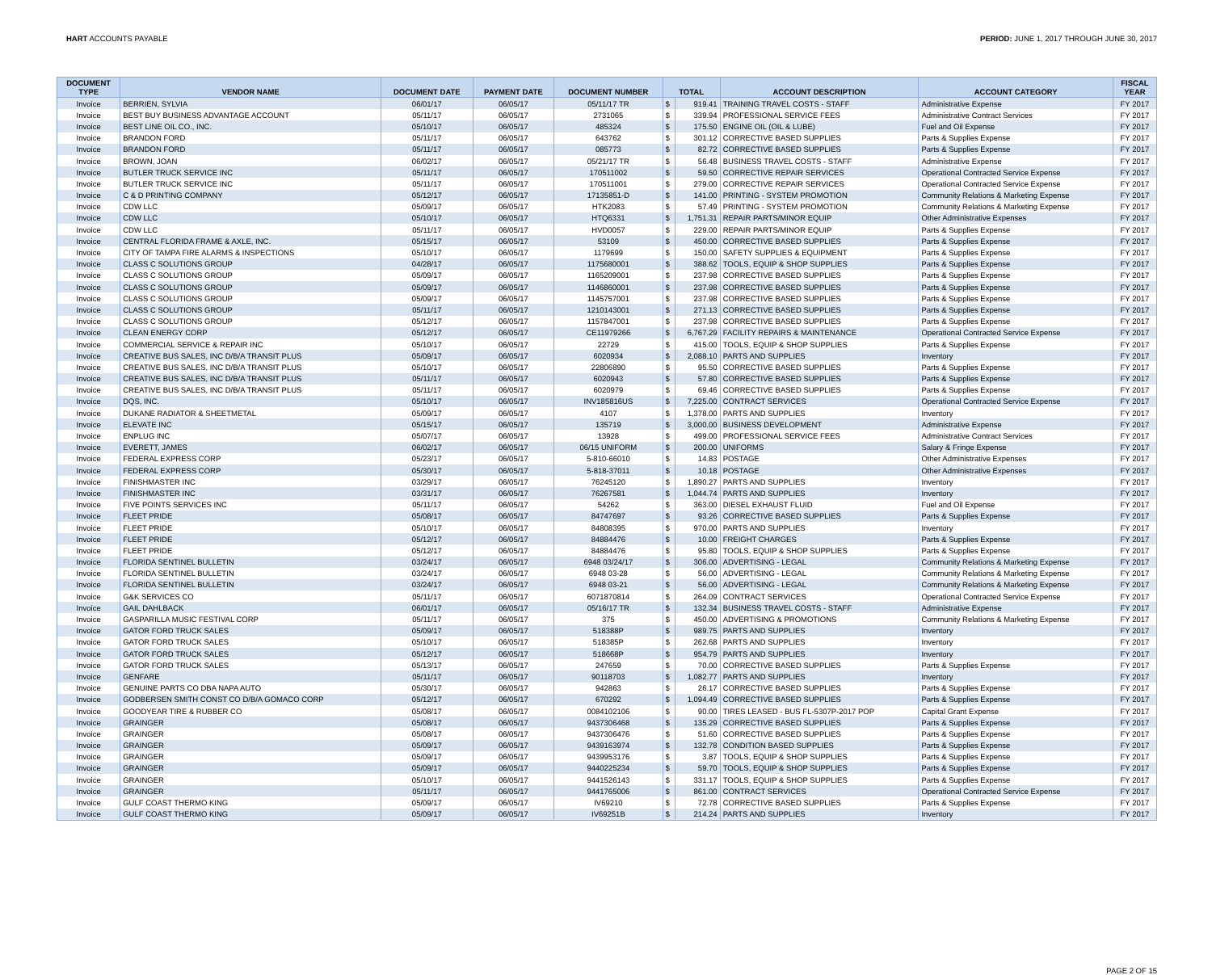HART ACCOUNTS PAYABLE PERIOD: JUNE 1, 2017 THROUGH JUNE 30, 2017
| DOCUMENT TYPE | VENDOR NAME | DOCUMENT DATE | PAYMENT DATE | DOCUMENT NUMBER | TOTAL | | ACCOUNT DESCRIPTION | ACCOUNT CATEGORY | FISCAL YEAR |
| --- | --- | --- | --- | --- | --- | --- | --- | --- | --- |
| Invoice | BERRIEN, SYLVIA | 06/01/17 | 06/05/17 | 05/11/17 TR | $ | 919.41 | TRAINING TRAVEL COSTS - STAFF | Administrative Expense | FY 2017 |
| Invoice | BEST BUY BUSINESS ADVANTAGE ACCOUNT | 05/11/17 | 06/05/17 | 2731065 | $ | 339.94 | PROFESSIONAL SERVICE FEES | Administrative Contract Services | FY 2017 |
| Invoice | BEST LINE OIL CO., INC. | 05/10/17 | 06/05/17 | 485324 | $ | 175.50 | ENGINE OIL (OIL & LUBE) | Fuel and Oil Expense | FY 2017 |
| Invoice | BRANDON FORD | 05/11/17 | 06/05/17 | 643762 | $ | 301.12 | CORRECTIVE BASED SUPPLIES | Parts & Supplies Expense | FY 2017 |
| Invoice | BRANDON FORD | 05/11/17 | 06/05/17 | 085773 | $ | 82.72 | CORRECTIVE BASED SUPPLIES | Parts & Supplies Expense | FY 2017 |
| Invoice | BROWN, JOAN | 06/02/17 | 06/05/17 | 05/21/17 TR | $ | 56.48 | BUSINESS TRAVEL COSTS - STAFF | Administrative Expense | FY 2017 |
| Invoice | BUTLER TRUCK SERVICE INC | 05/11/17 | 06/05/17 | 170511002 | $ | 59.50 | CORRECTIVE REPAIR SERVICES | Operational Contracted Service Expense | FY 2017 |
| Invoice | BUTLER TRUCK SERVICE INC | 05/11/17 | 06/05/17 | 170511001 | $ | 279.00 | CORRECTIVE REPAIR SERVICES | Operational Contracted Service Expense | FY 2017 |
| Invoice | C & D PRINTING COMPANY | 05/12/17 | 06/05/17 | 17135851-D | $ | 141.00 | PRINTING - SYSTEM PROMOTION | Community Relations & Marketing Expense | FY 2017 |
| Invoice | CDW LLC | 05/09/17 | 06/05/17 | HTK2083 | $ | 57.49 | PRINTING - SYSTEM PROMOTION | Community Relations & Marketing Expense | FY 2017 |
| Invoice | CDW LLC | 05/10/17 | 06/05/17 | HTQ6331 | $ | 1,751.31 | REPAIR PARTS/MINOR EQUIP | Other Administrative Expenses | FY 2017 |
| Invoice | CDW LLC | 05/11/17 | 06/05/17 | HVD0057 | $ | 229.00 | REPAIR PARTS/MINOR EQUIP | Parts & Supplies Expense | FY 2017 |
| Invoice | CENTRAL FLORIDA FRAME & AXLE, INC. | 05/15/17 | 06/05/17 | 53109 | $ | 450.00 | CORRECTIVE BASED SUPPLIES | Parts & Supplies Expense | FY 2017 |
| Invoice | CITY OF TAMPA FIRE ALARMS & INSPECTIONS | 05/10/17 | 06/05/17 | 1179699 | $ | 150.00 | SAFETY SUPPLIES & EQUIPMENT | Parts & Supplies Expense | FY 2017 |
| Invoice | CLASS C SOLUTIONS GROUP | 04/28/17 | 06/05/17 | 1175680001 | $ | 388.62 | TOOLS, EQUIP & SHOP SUPPLIES | Parts & Supplies Expense | FY 2017 |
| Invoice | CLASS C SOLUTIONS GROUP | 05/09/17 | 06/05/17 | 1165209001 | $ | 237.98 | CORRECTIVE BASED SUPPLIES | Parts & Supplies Expense | FY 2017 |
| Invoice | CLASS C SOLUTIONS GROUP | 05/09/17 | 06/05/17 | 1146860001 | $ | 237.98 | CORRECTIVE BASED SUPPLIES | Parts & Supplies Expense | FY 2017 |
| Invoice | CLASS C SOLUTIONS GROUP | 05/09/17 | 06/05/17 | 1145757001 | $ | 237.98 | CORRECTIVE BASED SUPPLIES | Parts & Supplies Expense | FY 2017 |
| Invoice | CLASS C SOLUTIONS GROUP | 05/11/17 | 06/05/17 | 1210143001 | $ | 271.13 | CORRECTIVE BASED SUPPLIES | Parts & Supplies Expense | FY 2017 |
| Invoice | CLASS C SOLUTIONS GROUP | 05/12/17 | 06/05/17 | 1157847001 | $ | 237.98 | CORRECTIVE BASED SUPPLIES | Parts & Supplies Expense | FY 2017 |
| Invoice | CLEAN ENERGY CORP | 05/12/17 | 06/05/17 | CE11979266 | $ | 6,767.29 | FACILITY REPAIRS & MAINTENANCE | Operational Contracted Service Expense | FY 2017 |
| Invoice | COMMERCIAL SERVICE & REPAIR INC | 05/10/17 | 06/05/17 | 22729 | $ | 415.00 | TOOLS, EQUIP & SHOP SUPPLIES | Parts & Supplies Expense | FY 2017 |
| Invoice | CREATIVE BUS SALES, INC D/B/A TRANSIT PLUS | 05/09/17 | 06/05/17 | 6020934 | $ | 2,088.10 | PARTS AND SUPPLIES | Inventory | FY 2017 |
| Invoice | CREATIVE BUS SALES, INC D/B/A TRANSIT PLUS | 05/10/17 | 06/05/17 | 22806890 | $ | 95.50 | CORRECTIVE BASED SUPPLIES | Parts & Supplies Expense | FY 2017 |
| Invoice | CREATIVE BUS SALES, INC D/B/A TRANSIT PLUS | 05/11/17 | 06/05/17 | 6020943 | $ | 57.80 | CORRECTIVE BASED SUPPLIES | Parts & Supplies Expense | FY 2017 |
| Invoice | CREATIVE BUS SALES, INC D/B/A TRANSIT PLUS | 05/11/17 | 06/05/17 | 6020979 | $ | 69.46 | CORRECTIVE BASED SUPPLIES | Parts & Supplies Expense | FY 2017 |
| Invoice | DQS, INC. | 05/10/17 | 06/05/17 | INV185816US | $ | 7,225.00 | CONTRACT SERVICES | Operational Contracted Service Expense | FY 2017 |
| Invoice | DUKANE RADIATOR & SHEETMETAL | 05/09/17 | 06/05/17 | 4107 | $ | 1,378.00 | PARTS AND SUPPLIES | Inventory | FY 2017 |
| Invoice | ELEVATE INC | 05/15/17 | 06/05/17 | 135719 | $ | 3,000.00 | BUSINESS DEVELOPMENT | Administrative Expense | FY 2017 |
| Invoice | ENPLUG INC | 05/07/17 | 06/05/17 | 13928 | $ | 499.00 | PROFESSIONAL SERVICE FEES | Administrative Contract Services | FY 2017 |
| Invoice | EVERETT, JAMES | 06/02/17 | 06/05/17 | 06/15 UNIFORM | $ | 200.00 | UNIFORMS | Salary & Fringe Expense | FY 2017 |
| Invoice | FEDERAL EXPRESS CORP | 05/23/17 | 06/05/17 | 5-810-66010 | $ | 14.83 | POSTAGE | Other Administrative Expenses | FY 2017 |
| Invoice | FEDERAL EXPRESS CORP | 05/30/17 | 06/05/17 | 5-818-37011 | $ | 10.18 | POSTAGE | Other Administrative Expenses | FY 2017 |
| Invoice | FINISHMASTER INC | 03/29/17 | 06/05/17 | 76245120 | $ | 1,890.27 | PARTS AND SUPPLIES | Inventory | FY 2017 |
| Invoice | FINISHMASTER INC | 03/31/17 | 06/05/17 | 76267581 | $ | 1,044.74 | PARTS AND SUPPLIES | Inventory | FY 2017 |
| Invoice | FIVE POINTS SERVICES INC | 05/11/17 | 06/05/17 | 54262 | $ | 363.00 | DIESEL EXHAUST FLUID | Fuel and Oil Expense | FY 2017 |
| Invoice | FLEET PRIDE | 05/08/17 | 06/05/17 | 84747697 | $ | 93.26 | CORRECTIVE BASED SUPPLIES | Parts & Supplies Expense | FY 2017 |
| Invoice | FLEET PRIDE | 05/10/17 | 06/05/17 | 84808395 | $ | 970.00 | PARTS AND SUPPLIES | Inventory | FY 2017 |
| Invoice | FLEET PRIDE | 05/12/17 | 06/05/17 | 84884476 | $ | 10.00 | FREIGHT CHARGES | Parts & Supplies Expense | FY 2017 |
| Invoice | FLEET PRIDE | 05/12/17 | 06/05/17 | 84884476 | $ | 95.80 | TOOLS, EQUIP & SHOP SUPPLIES | Parts & Supplies Expense | FY 2017 |
| Invoice | FLORIDA SENTINEL BULLETIN | 03/24/17 | 06/05/17 | 6948 03/24/17 | $ | 306.00 | ADVERTISING - LEGAL | Community Relations & Marketing Expense | FY 2017 |
| Invoice | FLORIDA SENTINEL BULLETIN | 03/24/17 | 06/05/17 | 6948 03-28 | $ | 56.00 | ADVERTISING - LEGAL | Community Relations & Marketing Expense | FY 2017 |
| Invoice | FLORIDA SENTINEL BULLETIN | 03/24/17 | 06/05/17 | 6948 03-21 | $ | 56.00 | ADVERTISING - LEGAL | Community Relations & Marketing Expense | FY 2017 |
| Invoice | G&K SERVICES CO | 05/11/17 | 06/05/17 | 6071870814 | $ | 264.09 | CONTRACT SERVICES | Operational Contracted Service Expense | FY 2017 |
| Invoice | GAIL DAHLBACK | 06/01/17 | 06/05/17 | 05/16/17 TR | $ | 132.34 | BUSINESS TRAVEL COSTS - STAFF | Administrative Expense | FY 2017 |
| Invoice | GASPARILLA MUSIC FESTIVAL CORP | 05/11/17 | 06/05/17 | 375 | $ | 450.00 | ADVERTISING & PROMOTIONS | Community Relations & Marketing Expense | FY 2017 |
| Invoice | GATOR FORD TRUCK SALES | 05/09/17 | 06/05/17 | 518388P | $ | 989.75 | PARTS AND SUPPLIES | Inventory | FY 2017 |
| Invoice | GATOR FORD TRUCK SALES | 05/10/17 | 06/05/17 | 518385P | $ | 262.68 | PARTS AND SUPPLIES | Inventory | FY 2017 |
| Invoice | GATOR FORD TRUCK SALES | 05/12/17 | 06/05/17 | 518668P | $ | 954.79 | PARTS AND SUPPLIES | Inventory | FY 2017 |
| Invoice | GATOR FORD TRUCK SALES | 05/13/17 | 06/05/17 | 247659 | $ | 70.00 | CORRECTIVE BASED SUPPLIES | Parts & Supplies Expense | FY 2017 |
| Invoice | GENFARE | 05/11/17 | 06/05/17 | 90118703 | $ | 1,082.77 | PARTS AND SUPPLIES | Inventory | FY 2017 |
| Invoice | GENUINE PARTS CO DBA NAPA AUTO | 05/30/17 | 06/05/17 | 942863 | $ | 26.17 | CORRECTIVE BASED SUPPLIES | Parts & Supplies Expense | FY 2017 |
| Invoice | GODBERSEN SMITH CONST CO D/B/A GOMACO CORP | 05/12/17 | 06/05/17 | 670292 | $ | 1,094.49 | CORRECTIVE BASED SUPPLIES | Parts & Supplies Expense | FY 2017 |
| Invoice | GOODYEAR TIRE & RUBBER CO | 05/08/17 | 06/05/17 | 0084102106 | $ | 90.00 | TIRES LEASED - BUS FL-5307P-2017 POP | Capital Grant Expense | FY 2017 |
| Invoice | GRAINGER | 05/08/17 | 06/05/17 | 9437306468 | $ | 135.29 | CORRECTIVE BASED SUPPLIES | Parts & Supplies Expense | FY 2017 |
| Invoice | GRAINGER | 05/08/17 | 06/05/17 | 9437306476 | $ | 51.60 | CORRECTIVE BASED SUPPLIES | Parts & Supplies Expense | FY 2017 |
| Invoice | GRAINGER | 05/09/17 | 06/05/17 | 9439163974 | $ | 132.78 | CONDITION BASED SUPPLIES | Parts & Supplies Expense | FY 2017 |
| Invoice | GRAINGER | 05/09/17 | 06/05/17 | 9439953176 | $ | 3.87 | TOOLS, EQUIP & SHOP SUPPLIES | Parts & Supplies Expense | FY 2017 |
| Invoice | GRAINGER | 05/09/17 | 06/05/17 | 9440225234 | $ | 59.70 | TOOLS, EQUIP & SHOP SUPPLIES | Parts & Supplies Expense | FY 2017 |
| Invoice | GRAINGER | 05/10/17 | 06/05/17 | 9441526143 | $ | 331.17 | TOOLS, EQUIP & SHOP SUPPLIES | Parts & Supplies Expense | FY 2017 |
| Invoice | GRAINGER | 05/11/17 | 06/05/17 | 9441765006 | $ | 861.00 | CONTRACT SERVICES | Operational Contracted Service Expense | FY 2017 |
| Invoice | GULF COAST THERMO KING | 05/09/17 | 06/05/17 | IV69210 | $ | 72.78 | CORRECTIVE BASED SUPPLIES | Parts & Supplies Expense | FY 2017 |
| Invoice | GULF COAST THERMO KING | 05/09/17 | 06/05/17 | IV69251B | $ | 214.24 | PARTS AND SUPPLIES | Inventory | FY 2017 |
PAGE 2 OF 15